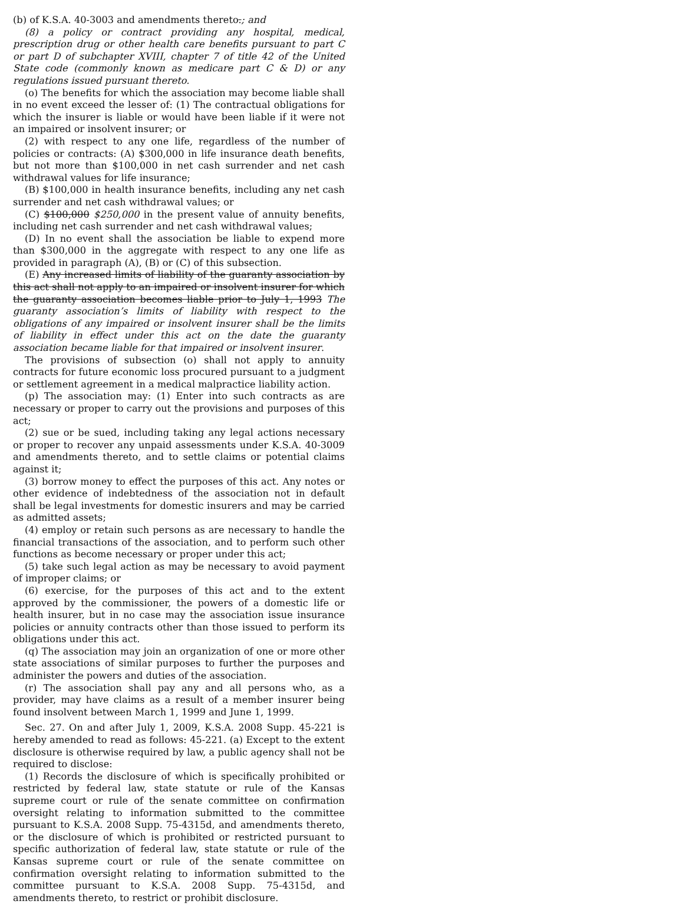(b) of K.S.A. 40-3003 and amendments thereto.; and
(8) a policy or contract providing any hospital, medical, prescription drug or other health care benefits pursuant to part C or part D of subchapter XVIII, chapter 7 of title 42 of the United State code (commonly known as medicare part C & D) or any regulations issued pursuant thereto.
(o) The benefits for which the association may become liable shall in no event exceed the lesser of: (1) The contractual obligations for which the insurer is liable or would have been liable if it were not an impaired or insolvent insurer; or
(2) with respect to any one life, regardless of the number of policies or contracts: (A) $300,000 in life insurance death benefits, but not more than $100,000 in net cash surrender and net cash withdrawal values for life insurance;
(B) $100,000 in health insurance benefits, including any net cash surrender and net cash withdrawal values; or
(C) $100,000 $250,000 in the present value of annuity benefits, including net cash surrender and net cash withdrawal values;
(D) In no event shall the association be liable to expend more than $300,000 in the aggregate with respect to any one life as provided in paragraph (A), (B) or (C) of this subsection.
(E) Any increased limits of liability of the guaranty association by this act shall not apply to an impaired or insolvent insurer for which the guaranty association becomes liable prior to July 1, 1993 The guaranty association’s limits of liability with respect to the obligations of any impaired or insolvent insurer shall be the limits of liability in effect under this act on the date the guaranty association became liable for that impaired or insolvent insurer.
The provisions of subsection (o) shall not apply to annuity contracts for future economic loss procured pursuant to a judgment or settlement agreement in a medical malpractice liability action.
(p) The association may: (1) Enter into such contracts as are necessary or proper to carry out the provisions and purposes of this act;
(2) sue or be sued, including taking any legal actions necessary or proper to recover any unpaid assessments under K.S.A. 40-3009 and amendments thereto, and to settle claims or potential claims against it;
(3) borrow money to effect the purposes of this act. Any notes or other evidence of indebtedness of the association not in default shall be legal investments for domestic insurers and may be carried as admitted assets;
(4) employ or retain such persons as are necessary to handle the financial transactions of the association, and to perform such other functions as become necessary or proper under this act;
(5) take such legal action as may be necessary to avoid payment of improper claims; or
(6) exercise, for the purposes of this act and to the extent approved by the commissioner, the powers of a domestic life or health insurer, but in no case may the association issue insurance policies or annuity contracts other than those issued to perform its obligations under this act.
(q) The association may join an organization of one or more other state associations of similar purposes to further the purposes and administer the powers and duties of the association.
(r) The association shall pay any and all persons who, as a provider, may have claims as a result of a member insurer being found insolvent between March 1, 1999 and June 1, 1999.
Sec. 27. On and after July 1, 2009, K.S.A. 2008 Supp. 45-221 is hereby amended to read as follows: 45-221. (a) Except to the extent disclosure is otherwise required by law, a public agency shall not be required to disclose:
(1) Records the disclosure of which is specifically prohibited or restricted by federal law, state statute or rule of the Kansas supreme court or rule of the senate committee on confirmation oversight relating to information submitted to the committee pursuant to K.S.A. 2008 Supp. 75-4315d, and amendments thereto, or the disclosure of which is prohibited or restricted pursuant to specific authorization of federal law, state statute or rule of the Kansas supreme court or rule of the senate committee on confirmation oversight relating to information submitted to the committee pursuant to K.S.A. 2008 Supp. 75-4315d, and amendments thereto, to restrict or prohibit disclosure.